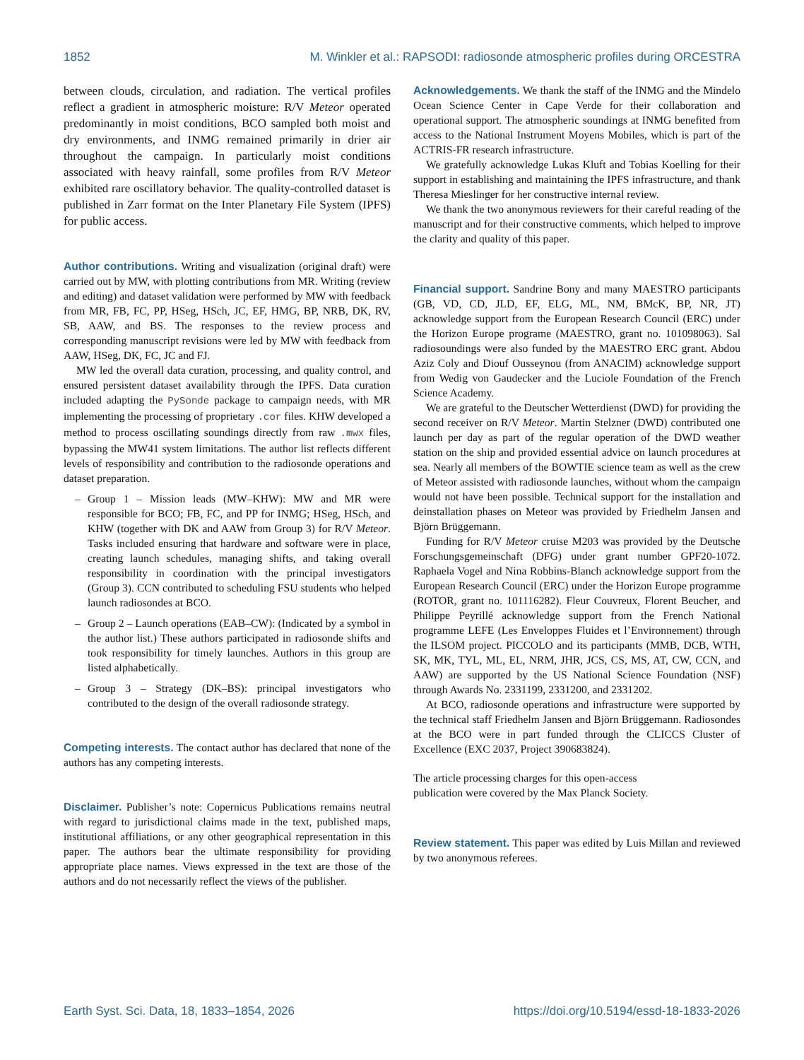1852 M. Winkler et al.: RAPSODI: radiosonde atmospheric profiles during ORCESTRA
between clouds, circulation, and radiation. The vertical profiles reflect a gradient in atmospheric moisture: R/V Meteor operated predominantly in moist conditions, BCO sampled both moist and dry environments, and INMG remained primarily in drier air throughout the campaign. In particularly moist conditions associated with heavy rainfall, some profiles from R/V Meteor exhibited rare oscillatory behavior. The quality-controlled dataset is published in Zarr format on the Inter Planetary File System (IPFS) for public access.
Author contributions.
Writing and visualization (original draft) were carried out by MW, with plotting contributions from MR. Writing (review and editing) and dataset validation were performed by MW with feedback from MR, FB, FC, PP, HSeg, HSch, JC, EF, HMG, BP, NRB, DK, RV, SB, AAW, and BS. The responses to the review process and corresponding manuscript revisions were led by MW with feedback from AAW, HSeg, DK, FC, JC and FJ.
MW led the overall data curation, processing, and quality control, and ensured persistent dataset availability through the IPFS. Data curation included adapting the PySonde package to campaign needs, with MR implementing the processing of proprietary .cor files. KHW developed a method to process oscillating soundings directly from raw .mwx files, bypassing the MW41 system limitations. The author list reflects different levels of responsibility and contribution to the radiosonde operations and dataset preparation.
– Group 1 – Mission leads (MW–KHW): MW and MR were responsible for BCO; FB, FC, and PP for INMG; HSeg, HSch, and KHW (together with DK and AAW from Group 3) for R/V Meteor. Tasks included ensuring that hardware and software were in place, creating launch schedules, managing shifts, and taking overall responsibility in coordination with the principal investigators (Group 3). CCN contributed to scheduling FSU students who helped launch radiosondes at BCO.
– Group 2 – Launch operations (EAB–CW): (Indicated by a symbol in the author list.) These authors participated in radiosonde shifts and took responsibility for timely launches. Authors in this group are listed alphabetically.
– Group 3 – Strategy (DK–BS): principal investigators who contributed to the design of the overall radiosonde strategy.
Competing interests.
The contact author has declared that none of the authors has any competing interests.
Disclaimer.
Publisher’s note: Copernicus Publications remains neutral with regard to jurisdictional claims made in the text, published maps, institutional affiliations, or any other geographical representation in this paper. The authors bear the ultimate responsibility for providing appropriate place names. Views expressed in the text are those of the authors and do not necessarily reflect the views of the publisher.
Acknowledgements.
We thank the staff of the INMG and the Mindelo Ocean Science Center in Cape Verde for their collaboration and operational support. The atmospheric soundings at INMG benefited from access to the National Instrument Moyens Mobiles, which is part of the ACTRIS-FR research infrastructure.
We gratefully acknowledge Lukas Kluft and Tobias Koelling for their support in establishing and maintaining the IPFS infrastructure, and thank Theresa Mieslinger for her constructive internal review.
We thank the two anonymous reviewers for their careful reading of the manuscript and for their constructive comments, which helped to improve the clarity and quality of this paper.
Financial support.
Sandrine Bony and many MAESTRO participants (GB, VD, CD, JLD, EF, ELG, ML, NM, BMcK, BP, NR, JT) acknowledge support from the European Research Council (ERC) under the Horizon Europe programe (MAESTRO, grant no. 101098063). Sal radiosoundings were also funded by the MAESTRO ERC grant. Abdou Aziz Coly and Diouf Ousseynou (from ANACIM) acknowledge support from Wedig von Gaudecker and the Luciole Foundation of the French Science Academy.
We are grateful to the Deutscher Wetterdienst (DWD) for providing the second receiver on R/V Meteor. Martin Stelzner (DWD) contributed one launch per day as part of the regular operation of the DWD weather station on the ship and provided essential advice on launch procedures at sea. Nearly all members of the BOWTIE science team as well as the crew of Meteor assisted with radiosonde launches, without whom the campaign would not have been possible. Technical support for the installation and deinstallation phases on Meteor was provided by Friedhelm Jansen and Björn Brüggemann.
Funding for R/V Meteor cruise M203 was provided by the Deutsche Forschungsgemeinschaft (DFG) under grant number GPF20-1072. Raphaela Vogel and Nina Robbins-Blanch acknowledge support from the European Research Council (ERC) under the Horizon Europe programme (ROTOR, grant no. 101116282). Fleur Couvreux, Florent Beucher, and Philippe Peyrillé acknowledge support from the French National programme LEFE (Les Enveloppes Fluides et l’Environnement) through the ILSOM project. PICCOLO and its participants (MMB, DCB, WTH, SK, MK, TYL, ML, EL, NRM, JHR, JCS, CS, MS, AT, CW, CCN, and AAW) are supported by the US National Science Foundation (NSF) through Awards No. 2331199, 2331200, and 2331202.
At BCO, radiosonde operations and infrastructure were supported by the technical staff Friedhelm Jansen and Björn Brüggemann. Radiosondes at the BCO were in part funded through the CLICCS Cluster of Excellence (EXC 2037, Project 390683824).
The article processing charges for this open-access publication were covered by the Max Planck Society.
Review statement.
This paper was edited by Luis Millan and reviewed by two anonymous referees.
Earth Syst. Sci. Data, 18, 1833–1854, 2026 https://doi.org/10.5194/essd-18-1833-2026